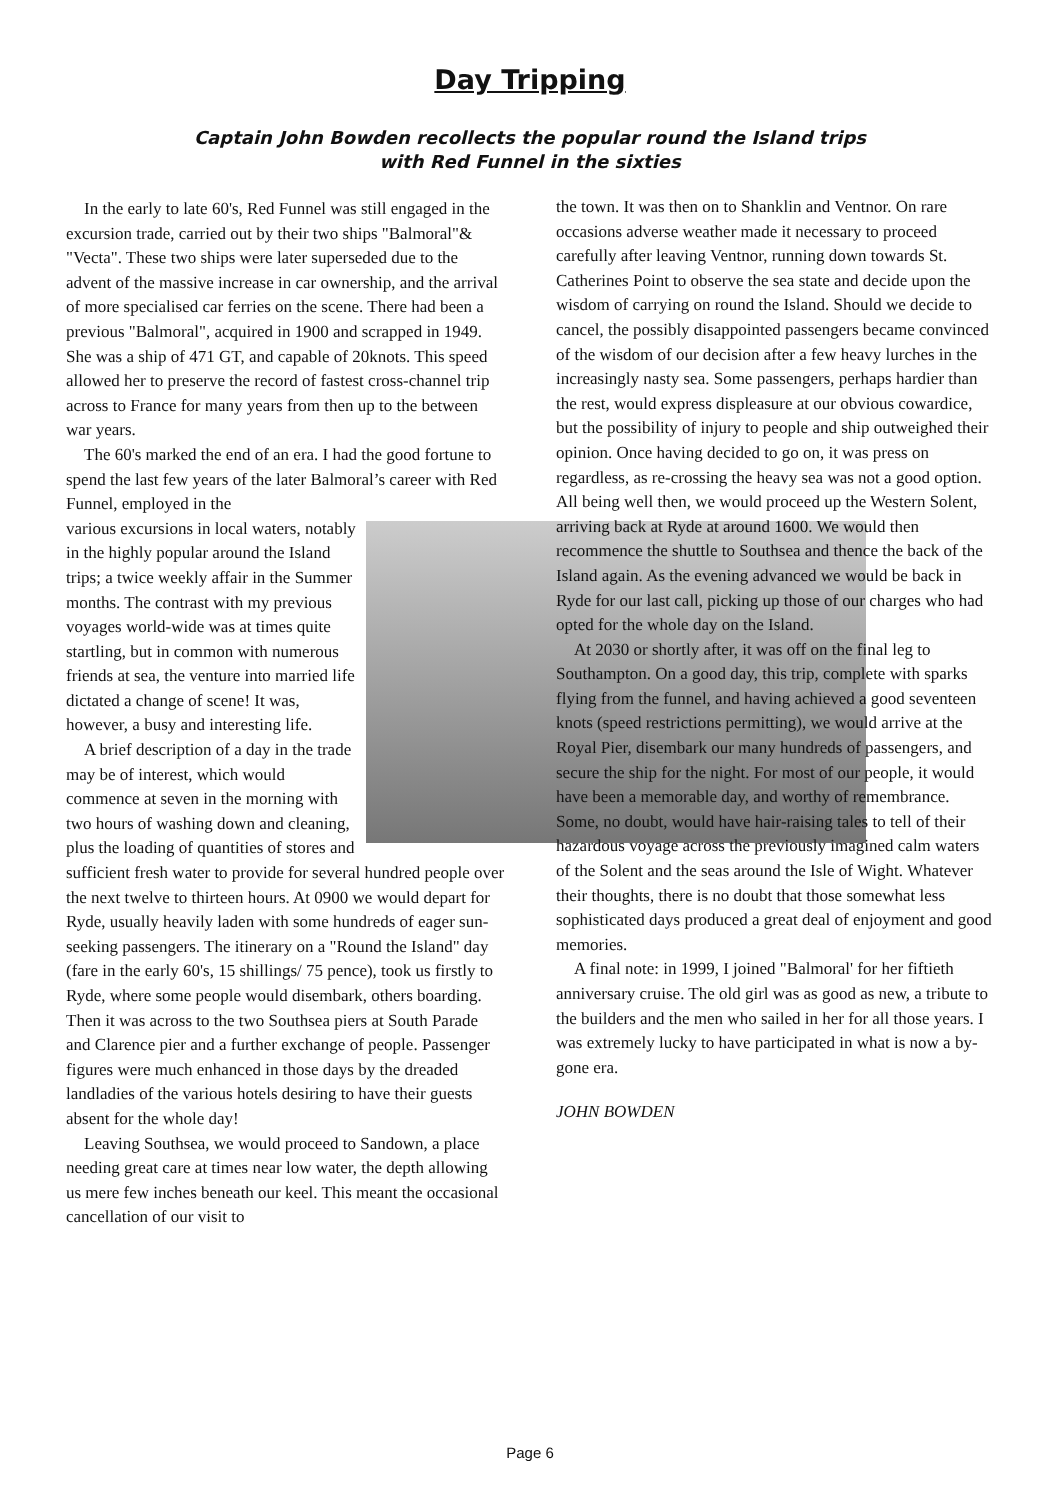Day Tripping
Captain John Bowden recollects the popular round the Island trips
with Red Funnel in the sixties
In the early to late 60's, Red Funnel was still engaged in the excursion trade, carried out by their two ships "Balmoral"& "Vecta". These two ships were later superseded due to the advent of the massive increase in car ownership, and the arrival of more specialised car ferries on the scene. There had been a previous "Balmoral", acquired in 1900 and scrapped in 1949. She was a ship of 471 GT, and capable of 20knots. This speed allowed her to preserve the record of fastest cross-channel trip across to France for many years from then up to the between war years.
The 60's marked the end of an era. I had the good fortune to spend the last few years of the later Balmoral’s career with Red Funnel, employed in the
various excursions in local waters, notably in the highly popular around the Island trips; a twice weekly affair in the Summer months. The contrast with my previous voyages world-wide was at times quite startling, but in common with numerous friends at sea, the venture into married life dictated a change of scene! It was, however, a busy and interesting life.
A brief description of a day in the trade may be of interest, which would commence at seven in the morning with two hours of washing down and cleaning, plus the loading of quantities of stores and sufficient fresh water to provide for several hundred people over the next twelve to thirteen hours. At 0900 we would depart for Ryde, usually heavily laden with some hundreds of eager sun-seeking passengers. The itinerary on a "Round the Island" day (fare in the early 60's, 15 shillings/ 75 pence), took us firstly to Ryde, where some people would disembark, others boarding. Then it was across to the two Southsea piers at South Parade and Clarence pier and a further exchange of people. Passenger figures were much enhanced in those days by the dreaded landladies of the various hotels desiring to have their guests absent for the whole day!
Leaving Southsea, we would proceed to Sandown, a place needing great care at times near low water, the depth allowing us mere few inches beneath our keel. This meant the occasional cancellation of our visit to
the town. It was then on to Shanklin and Ventnor. On rare occasions adverse weather made it necessary to proceed carefully after leaving Ventnor, running down towards St. Catherines Point to observe the sea state and decide upon the wisdom of carrying on round the Island. Should we decide to cancel, the possibly disappointed passengers became convinced of the wisdom of our decision after a few heavy lurches in the increasingly nasty sea. Some passengers, perhaps hardier than the rest, would express displeasure at our obvious cowardice, but the possibility of injury to people and ship outweighed their opinion. Once having decided to go on, it was press on regardless, as re-crossing the heavy sea was not a good option. All being well then, we would proceed up the Western Solent, arriving back at Ryde at around 1600. We would then recommence the shuttle to Southsea and thence the back of the Island again. As the evening advanced we would be back in Ryde for our last call, picking up those of our charges who had opted for the whole day on the Island.
At 2030 or shortly after, it was off on the final leg to Southampton. On a good day, this trip, complete with sparks flying from the funnel, and having achieved a good seventeen knots (speed restrictions permitting), we would arrive at the Royal Pier, disembark our many hundreds of passengers, and secure the ship for the night. For most of our people, it would have been a memorable day, and worthy of remembrance. Some, no doubt, would have hair-raising tales to tell of their hazardous voyage across the previously imagined calm waters of the Solent and the seas around the Isle of Wight. Whatever their thoughts, there is no doubt that those somewhat less sophisticated days produced a great deal of enjoyment and good memories.
A final note: in 1999, I joined "Balmoral' for her fiftieth anniversary cruise. The old girl was as good as new, a tribute to the builders and the men who sailed in her for all those years. I was extremely lucky to have participated in what is now a by-gone era.
JOHN BOWDEN
Page 6